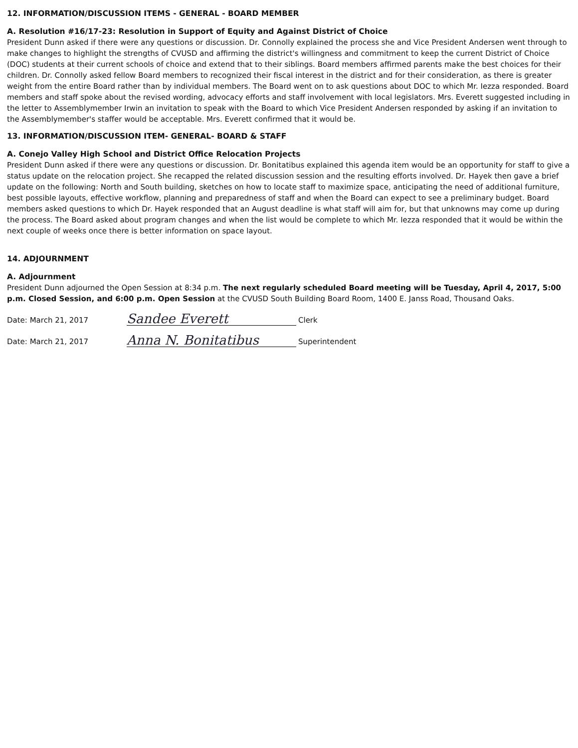12. INFORMATION/DISCUSSION ITEMS - GENERAL - BOARD MEMBER
A. Resolution #16/17-23: Resolution in Support of Equity and Against District of Choice
President Dunn asked if there were any questions or discussion. Dr. Connolly explained the process she and Vice President Andersen went through to make changes to highlight the strengths of CVUSD and affirming the district's willingness and commitment to keep the current District of Choice (DOC) students at their current schools of choice and extend that to their siblings. Board members affirmed parents make the best choices for their children. Dr. Connolly asked fellow Board members to recognized their fiscal interest in the district and for their consideration, as there is greater weight from the entire Board rather than by individual members. The Board went on to ask questions about DOC to which Mr. Iezza responded. Board members and staff spoke about the revised wording, advocacy efforts and staff involvement with local legislators. Mrs. Everett suggested including in the letter to Assemblymember Irwin an invitation to speak with the Board to which Vice President Andersen responded by asking if an invitation to the Assemblymember's staffer would be acceptable. Mrs. Everett confirmed that it would be.
13. INFORMATION/DISCUSSION ITEM- GENERAL- BOARD & STAFF
A. Conejo Valley High School and District Office Relocation Projects
President Dunn asked if there were any questions or discussion. Dr. Bonitatibus explained this agenda item would be an opportunity for staff to give a status update on the relocation project. She recapped the related discussion session and the resulting efforts involved. Dr. Hayek then gave a brief update on the following: North and South building, sketches on how to locate staff to maximize space, anticipating the need of additional furniture, best possible layouts, effective workflow, planning and preparedness of staff and when the Board can expect to see a preliminary budget. Board members asked questions to which Dr. Hayek responded that an August deadline is what staff will aim for, but that unknowns may come up during the process. The Board asked about program changes and when the list would be complete to which Mr. Iezza responded that it would be within the next couple of weeks once there is better information on space layout.
14. ADJOURNMENT
A. Adjournment
President Dunn adjourned the Open Session at 8:34 p.m. The next regularly scheduled Board meeting will be Tuesday, April 4, 2017, 5:00 p.m. Closed Session, and 6:00 p.m. Open Session at the CVUSD South Building Board Room, 1400 E. Janss Road, Thousand Oaks.
Date: March 21, 2017 Sandee Everett Clerk
Date: March 21, 2017 Anna N. Bonitatibus Superintendent